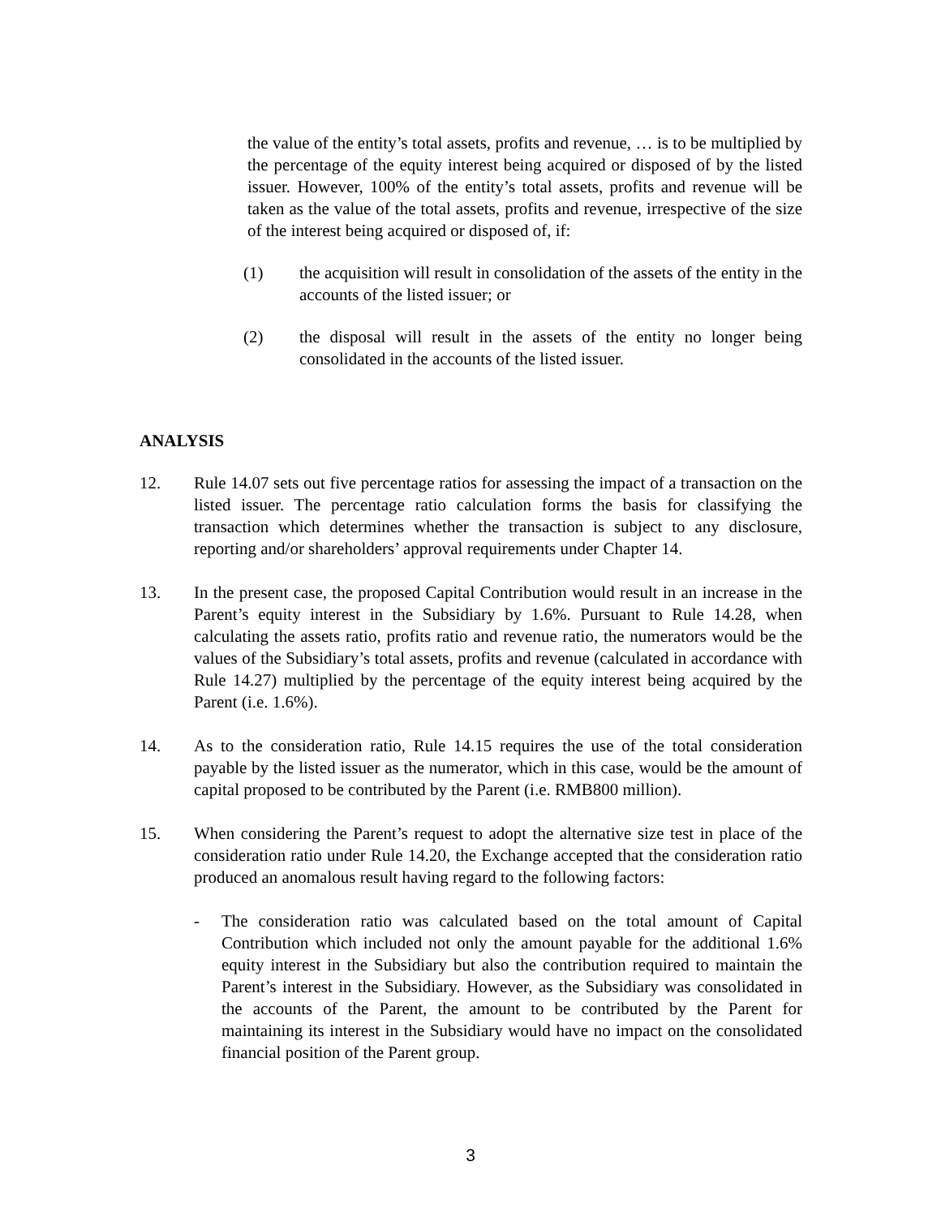the value of the entity’s total assets, profits and revenue, … is to be multiplied by the percentage of the equity interest being acquired or disposed of by the listed issuer. However, 100% of the entity’s total assets, profits and revenue will be taken as the value of the total assets, profits and revenue, irrespective of the size of the interest being acquired or disposed of, if:
(1) the acquisition will result in consolidation of the assets of the entity in the accounts of the listed issuer; or
(2) the disposal will result in the assets of the entity no longer being consolidated in the accounts of the listed issuer.
ANALYSIS
12. Rule 14.07 sets out five percentage ratios for assessing the impact of a transaction on the listed issuer. The percentage ratio calculation forms the basis for classifying the transaction which determines whether the transaction is subject to any disclosure, reporting and/or shareholders’ approval requirements under Chapter 14.
13. In the present case, the proposed Capital Contribution would result in an increase in the Parent’s equity interest in the Subsidiary by 1.6%. Pursuant to Rule 14.28, when calculating the assets ratio, profits ratio and revenue ratio, the numerators would be the values of the Subsidiary’s total assets, profits and revenue (calculated in accordance with Rule 14.27) multiplied by the percentage of the equity interest being acquired by the Parent (i.e. 1.6%).
14. As to the consideration ratio, Rule 14.15 requires the use of the total consideration payable by the listed issuer as the numerator, which in this case, would be the amount of capital proposed to be contributed by the Parent (i.e. RMB800 million).
15. When considering the Parent’s request to adopt the alternative size test in place of the consideration ratio under Rule 14.20, the Exchange accepted that the consideration ratio produced an anomalous result having regard to the following factors:
- The consideration ratio was calculated based on the total amount of Capital Contribution which included not only the amount payable for the additional 1.6% equity interest in the Subsidiary but also the contribution required to maintain the Parent’s interest in the Subsidiary. However, as the Subsidiary was consolidated in the accounts of the Parent, the amount to be contributed by the Parent for maintaining its interest in the Subsidiary would have no impact on the consolidated financial position of the Parent group.
3